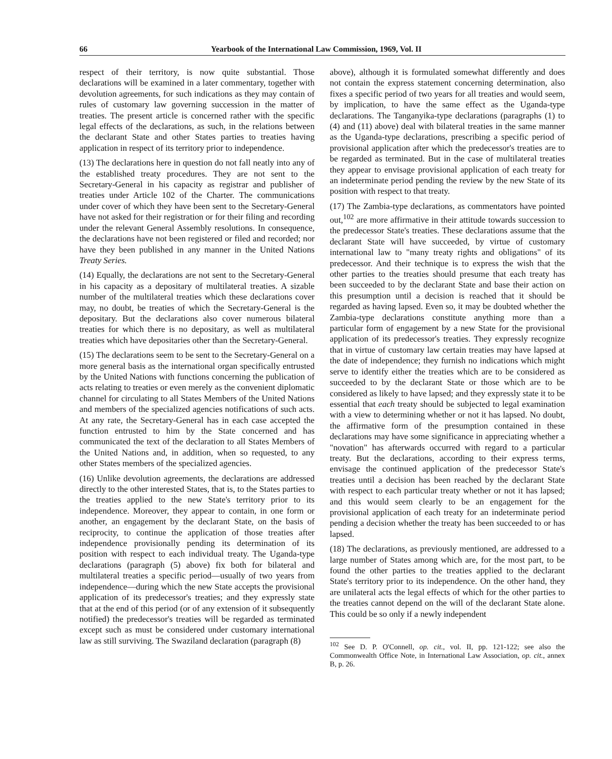66 Yearbook of the International Law Commission, 1969, Vol. II
respect of their territory, is now quite substantial. Those declarations will be examined in a later commentary, together with devolution agreements, for such indications as they may contain of rules of customary law governing succession in the matter of treaties. The present article is concerned rather with the specific legal effects of the declarations, as such, in the relations between the declarant State and other States parties to treaties having application in respect of its territory prior to independence.
(13) The declarations here in question do not fall neatly into any of the established treaty procedures. They are not sent to the Secretary-General in his capacity as registrar and publisher of treaties under Article 102 of the Charter. The communications under cover of which they have been sent to the Secretary-General have not asked for their registration or for their filing and recording under the relevant General Assembly resolutions. In consequence, the declarations have not been registered or filed and recorded; nor have they been published in any manner in the United Nations Treaty Series.
(14) Equally, the declarations are not sent to the Secretary-General in his capacity as a depositary of multilateral treaties. A sizable number of the multilateral treaties which these declarations cover may, no doubt, be treaties of which the Secretary-General is the depositary. But the declarations also cover numerous bilateral treaties for which there is no depositary, as well as multilateral treaties which have depositaries other than the Secretary-General.
(15) The declarations seem to be sent to the Secretary-General on a more general basis as the international organ specifically entrusted by the United Nations with functions concerning the publication of acts relating to treaties or even merely as the convenient diplomatic channel for circulating to all States Members of the United Nations and members of the specialized agencies notifications of such acts. At any rate, the Secretary-General has in each case accepted the function entrusted to him by the State concerned and has communicated the text of the declaration to all States Members of the United Nations and, in addition, when so requested, to any other States members of the specialized agencies.
(16) Unlike devolution agreements, the declarations are addressed directly to the other interested States, that is, to the States parties to the treaties applied to the new State's territory prior to its independence. Moreover, they appear to contain, in one form or another, an engagement by the declarant State, on the basis of reciprocity, to continue the application of those treaties after independence provisionally pending its determination of its position with respect to each individual treaty. The Uganda-type declarations (paragraph (5) above) fix both for bilateral and multilateral treaties a specific period—usually of two years from independence—during which the new State accepts the provisional application of its predecessor's treaties; and they expressly state that at the end of this period (or of any extension of it subsequently notified) the predecessor's treaties will be regarded as terminated except such as must be considered under customary international law as still surviving. The Swaziland declaration (paragraph (8)
above), although it is formulated somewhat differently and does not contain the express statement concerning determination, also fixes a specific period of two years for all treaties and would seem, by implication, to have the same effect as the Uganda-type declarations. The Tanganyika-type declarations (paragraphs (1) to (4) and (11) above) deal with bilateral treaties in the same manner as the Uganda-type declarations, prescribing a specific period of provisional application after which the predecessor's treaties are to be regarded as terminated. But in the case of multilateral treaties they appear to envisage provisional application of each treaty for an indeterminate period pending the review by the new State of its position with respect to that treaty.
(17) The Zambia-type declarations, as commentators have pointed out,<sup>102</sup> are more affirmative in their attitude towards succession to the predecessor State's treaties. These declarations assume that the declarant State will have succeeded, by virtue of customary international law to "many treaty rights and obligations" of its predecessor. And their technique is to express the wish that the other parties to the treaties should presume that each treaty has been succeeded to by the declarant State and base their action on this presumption until a decision is reached that it should be regarded as having lapsed. Even so, it may be doubted whether the Zambia-type declarations constitute anything more than a particular form of engagement by a new State for the provisional application of its predecessor's treaties. They expressly recognize that in virtue of customary law certain treaties may have lapsed at the date of independence; they furnish no indications which might serve to identify either the treaties which are to be considered as succeeded to by the declarant State or those which are to be considered as likely to have lapsed; and they expressly state it to be essential that each treaty should be subjected to legal examination with a view to determining whether or not it has lapsed. No doubt, the affirmative form of the presumption contained in these declarations may have some significance in appreciating whether a "novation" has afterwards occurred with regard to a particular treaty. But the declarations, according to their express terms, envisage the continued application of the predecessor State's treaties until a decision has been reached by the declarant State with respect to each particular treaty whether or not it has lapsed; and this would seem clearly to be an engagement for the provisional application of each treaty for an indeterminate period pending a decision whether the treaty has been succeeded to or has lapsed.
(18) The declarations, as previously mentioned, are addressed to a large number of States among which are, for the most part, to be found the other parties to the treaties applied to the declarant State's territory prior to its independence. On the other hand, they are unilateral acts the legal effects of which for the other parties to the treaties cannot depend on the will of the declarant State alone. This could be so only if a newly independent
<sup>102</sup> See D. P. O'Connell, op. cit., vol. II, pp. 121-122; see also the Commonwealth Office Note, in International Law Association, op. cit., annex B, p. 26.